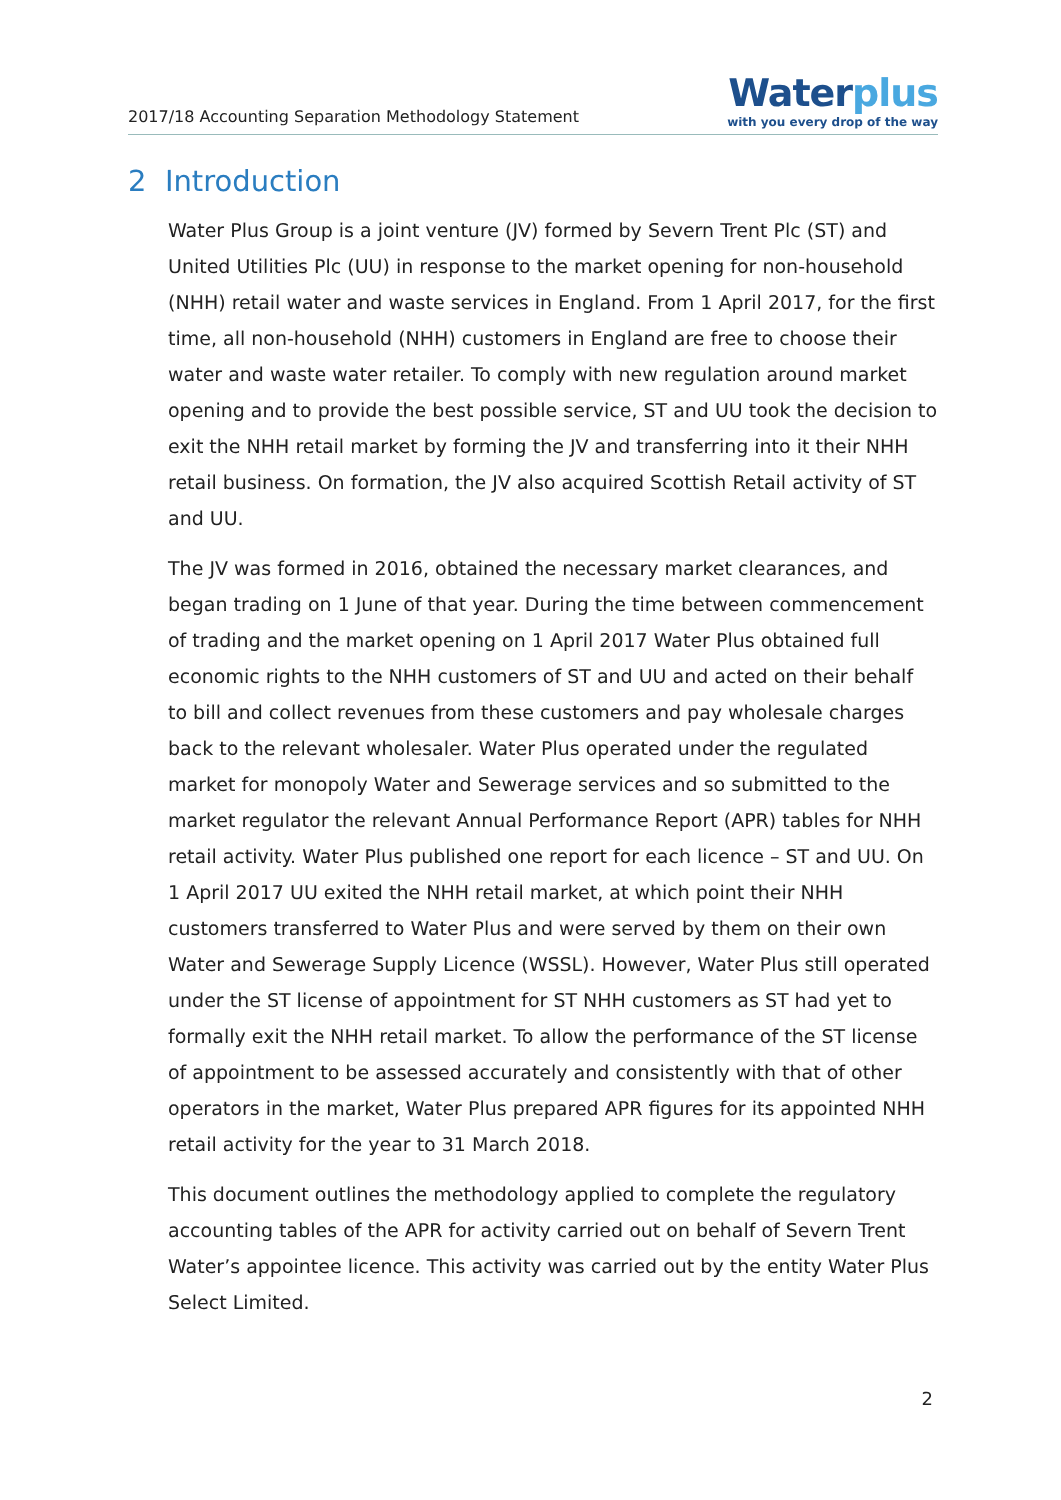2017/18 Accounting Separation Methodology Statement
Waterplus
with you every drop of the way
2 Introduction
Water Plus Group is a joint venture (JV) formed by Severn Trent Plc (ST) and United Utilities Plc (UU) in response to the market opening for non-household (NHH) retail water and waste services in England. From 1 April 2017, for the first time, all non-household (NHH) customers in England are free to choose their water and waste water retailer. To comply with new regulation around market opening and to provide the best possible service, ST and UU took the decision to exit the NHH retail market by forming the JV and transferring into it their NHH retail business. On formation, the JV also acquired Scottish Retail activity of ST and UU.
The JV was formed in 2016, obtained the necessary market clearances, and began trading on 1 June of that year. During the time between commencement of trading and the market opening on 1 April 2017 Water Plus obtained full economic rights to the NHH customers of ST and UU and acted on their behalf to bill and collect revenues from these customers and pay wholesale charges back to the relevant wholesaler. Water Plus operated under the regulated market for monopoly Water and Sewerage services and so submitted to the market regulator the relevant Annual Performance Report (APR) tables for NHH retail activity. Water Plus published one report for each licence – ST and UU. On 1 April 2017 UU exited the NHH retail market, at which point their NHH customers transferred to Water Plus and were served by them on their own Water and Sewerage Supply Licence (WSSL). However, Water Plus still operated under the ST license of appointment for ST NHH customers as ST had yet to formally exit the NHH retail market. To allow the performance of the ST license of appointment to be assessed accurately and consistently with that of other operators in the market, Water Plus prepared APR figures for its appointed NHH retail activity for the year to 31 March 2018.
This document outlines the methodology applied to complete the regulatory accounting tables of the APR for activity carried out on behalf of Severn Trent Water’s appointee licence. This activity was carried out by the entity Water Plus Select Limited.
2